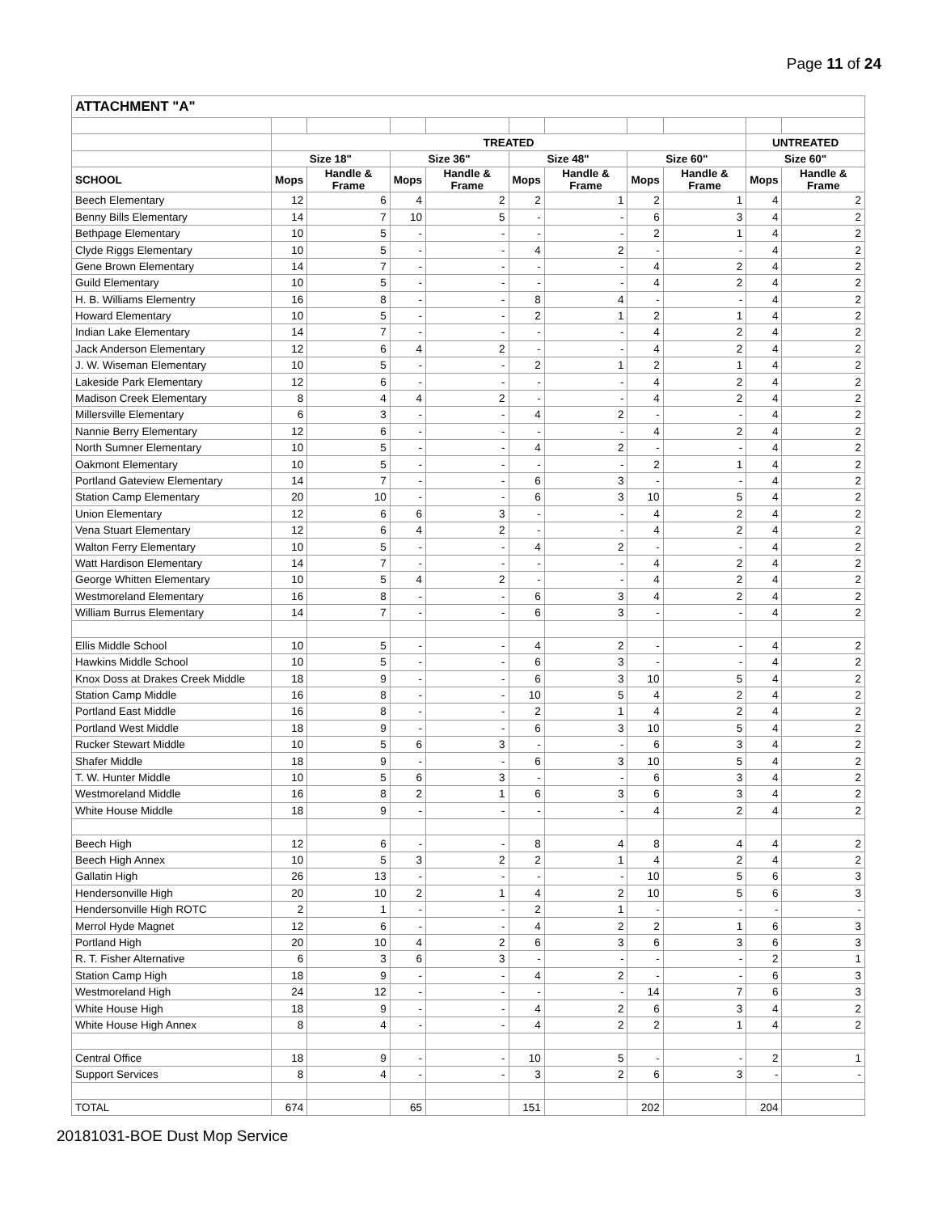Page 11 of 24
| ATTACHMENT "A" | | | | | | | | | | |
| --- | --- | --- | --- | --- | --- | --- | --- | --- | --- | --- |
| | TREATED | | | | | | | | UNTREATED | |
| | Size 18" | | Size 36" | | Size 48" | | Size 60" | | Size 60" | |
| SCHOOL | Mops | Handle & Frame | Mops | Handle & Frame | Mops | Handle & Frame | Mops | Handle & Frame | Mops | Handle & Frame |
| Beech Elementary | 12 | 6 | 4 | 2 | 2 | 1 | 2 | 1 | 4 | 2 |
| Benny Bills Elementary | 14 | 7 | 10 | 5 | - | - | 6 | 3 | 4 | 2 |
| Bethpage Elementary | 10 | 5 | - | - | - | - | 2 | 1 | 4 | 2 |
| Clyde Riggs Elementary | 10 | 5 | - | - | 4 | 2 | - | - | 4 | 2 |
| Gene Brown Elementary | 14 | 7 | - | - | - | - | 4 | 2 | 4 | 2 |
| Guild Elementary | 10 | 5 | - | - | - | - | 4 | 2 | 4 | 2 |
| H. B. Williams Elementry | 16 | 8 | - | - | 8 | 4 | - | - | 4 | 2 |
| Howard Elementary | 10 | 5 | - | - | 2 | 1 | 2 | 1 | 4 | 2 |
| Indian Lake Elementary | 14 | 7 | - | - | - | - | 4 | 2 | 4 | 2 |
| Jack Anderson Elementary | 12 | 6 | 4 | 2 | - | - | 4 | 2 | 4 | 2 |
| J. W. Wiseman Elementary | 10 | 5 | - | - | 2 | 1 | 2 | 1 | 4 | 2 |
| Lakeside Park Elementary | 12 | 6 | - | - | - | - | 4 | 2 | 4 | 2 |
| Madison Creek Elementary | 8 | 4 | 4 | 2 | - | - | 4 | 2 | 4 | 2 |
| Millersville Elementary | 6 | 3 | - | - | 4 | 2 | - | - | 4 | 2 |
| Nannie Berry Elementary | 12 | 6 | - | - | - | - | 4 | 2 | 4 | 2 |
| North Sumner Elementary | 10 | 5 | - | - | 4 | 2 | - | - | 4 | 2 |
| Oakmont Elementary | 10 | 5 | - | - | - | - | 2 | 1 | 4 | 2 |
| Portland Gateview Elementary | 14 | 7 | - | - | 6 | 3 | - | - | 4 | 2 |
| Station Camp Elementary | 20 | 10 | - | - | 6 | 3 | 10 | 5 | 4 | 2 |
| Union Elementary | 12 | 6 | 6 | 3 | - | - | 4 | 2 | 4 | 2 |
| Vena Stuart Elementary | 12 | 6 | 4 | 2 | - | - | 4 | 2 | 4 | 2 |
| Walton Ferry Elementary | 10 | 5 | - | - | 4 | 2 | - | - | 4 | 2 |
| Watt Hardison Elementary | 14 | 7 | - | - | - | - | 4 | 2 | 4 | 2 |
| George Whitten Elementary | 10 | 5 | 4 | 2 | - | - | 4 | 2 | 4 | 2 |
| Westmoreland Elementary | 16 | 8 | - | - | 6 | 3 | 4 | 2 | 4 | 2 |
| William Burrus Elementary | 14 | 7 | - | - | 6 | 3 | - | - | 4 | 2 |
| Ellis Middle School | 10 | 5 | - | - | 4 | 2 | - | - | 4 | 2 |
| Hawkins Middle School | 10 | 5 | - | - | 6 | 3 | - | - | 4 | 2 |
| Knox Doss at Drakes Creek Middle | 18 | 9 | - | - | 6 | 3 | 10 | 5 | 4 | 2 |
| Station Camp Middle | 16 | 8 | - | - | 10 | 5 | 4 | 2 | 4 | 2 |
| Portland East Middle | 16 | 8 | - | - | 2 | 1 | 4 | 2 | 4 | 2 |
| Portland West Middle | 18 | 9 | - | - | 6 | 3 | 10 | 5 | 4 | 2 |
| Rucker Stewart Middle | 10 | 5 | 6 | 3 | - | - | 6 | 3 | 4 | 2 |
| Shafer Middle | 18 | 9 | - | - | 6 | 3 | 10 | 5 | 4 | 2 |
| T. W. Hunter Middle | 10 | 5 | 6 | 3 | - | - | 6 | 3 | 4 | 2 |
| Westmoreland Middle | 16 | 8 | 2 | 1 | 6 | 3 | 6 | 3 | 4 | 2 |
| White House Middle | 18 | 9 | - | - | - | - | 4 | 2 | 4 | 2 |
| Beech High | 12 | 6 | - | - | 8 | 4 | 8 | 4 | 4 | 2 |
| Beech High Annex | 10 | 5 | 3 | 2 | 2 | 1 | 4 | 2 | 4 | 2 |
| Gallatin High | 26 | 13 | - | - | - | - | 10 | 5 | 6 | 3 |
| Hendersonville High | 20 | 10 | 2 | 1 | 4 | 2 | 10 | 5 | 6 | 3 |
| Hendersonville High ROTC | 2 | 1 | - | - | 2 | 1 | - | - | - | - |
| Merrol Hyde Magnet | 12 | 6 | - | - | 4 | 2 | 2 | 1 | 6 | 3 |
| Portland High | 20 | 10 | 4 | 2 | 6 | 3 | 6 | 3 | 6 | 3 |
| R. T. Fisher Alternative | 6 | 3 | 6 | 3 | - | - | - | - | 2 | 1 |
| Station Camp High | 18 | 9 | - | - | 4 | 2 | - | - | 6 | 3 |
| Westmoreland High | 24 | 12 | - | - | - | - | 14 | 7 | 6 | 3 |
| White House High | 18 | 9 | - | - | 4 | 2 | 6 | 3 | 4 | 2 |
| White House High Annex | 8 | 4 | - | - | 4 | 2 | 2 | 1 | 4 | 2 |
| Central Office | 18 | 9 | - | - | 10 | 5 | - | - | 2 | 1 |
| Support Services | 8 | 4 | - | - | 3 | 2 | 6 | 3 | - | - |
| TOTAL | 674 | | 65 | | 151 | | 202 | | 204 | |
20181031-BOE Dust Mop Service